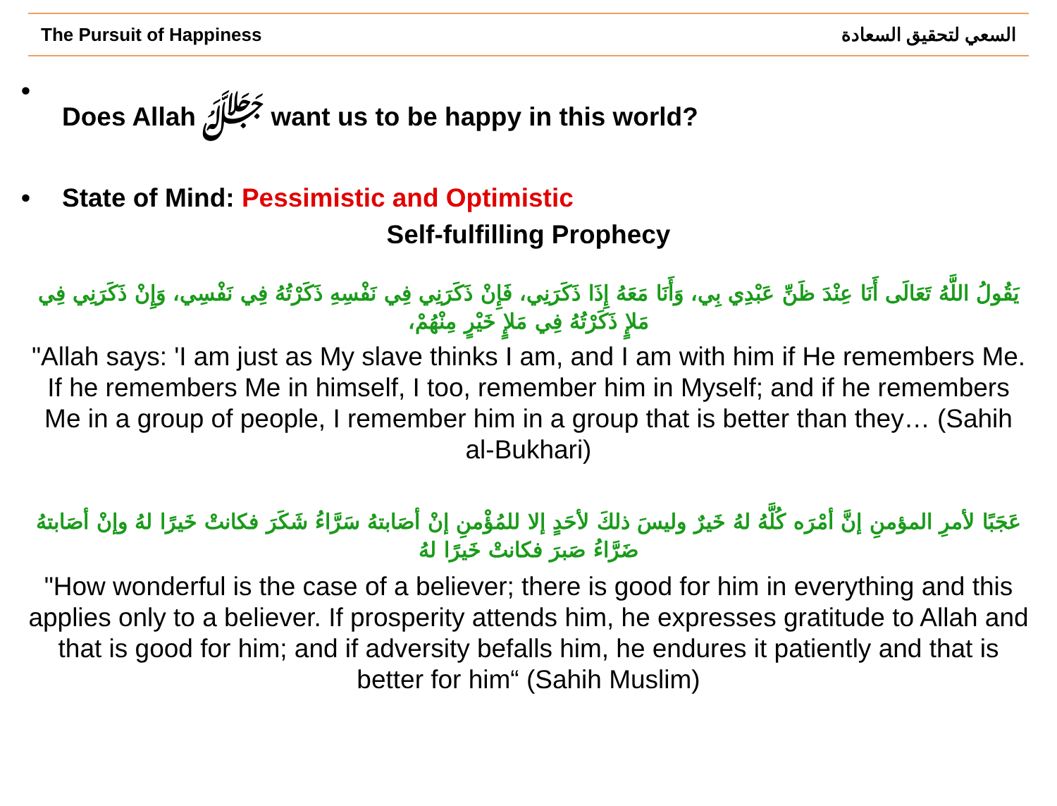The Pursuit of Happiness السعي لتحقيق السعادة
• Does Allah ﷻ want us to be happy in this world?
• State of Mind: Pessimistic and Optimistic
Self-fulfilling Prophecy
يَقُولُ اللَّهُ تَعَالَى أَنَا عِنْدَ ظَنِّ عَبْدِي بِي، وَأَنَا مَعَهُ إِذَا ذَكَرَنِي، فَإِنْ ذَكَرَنِي فِي نَفْسِهِ ذَكَرْتُهُ فِي نَفْسِي، وَإِنْ ذَكَرَنِي فِي مَلإٍ ذَكَرْتُهُ فِي مَلإٍ خَيْرٍ مِنْهُمْ،
"Allah says: 'I am just as My slave thinks I am, and I am with him if He remembers Me. If he remembers Me in himself, I too, remember him in Myself; and if he remembers Me in a group of people, I remember him in a group that is better than they… (Sahih al-Bukhari)
عَجَبًا لأمرِ المؤمنِ إنَّ أمْرَه كُلَّهُ لهُ خَيرٌ وليسَ ذلكَ لأحَدٍ إلا للمُؤْمنِ إنْ أصَابتهُ سَرَّاءُ شَكَرَ فكانتْ خَيرًا لهُ وإنْ أصَابتهُ ضَرَّاءُ صَبرَ فكانتْ خَيرًا لهُ
"How wonderful is the case of a believer; there is good for him in everything and this applies only to a believer. If prosperity attends him, he expresses gratitude to Allah and that is good for him; and if adversity befalls him, he endures it patiently and that is better for him“ (Sahih Muslim)